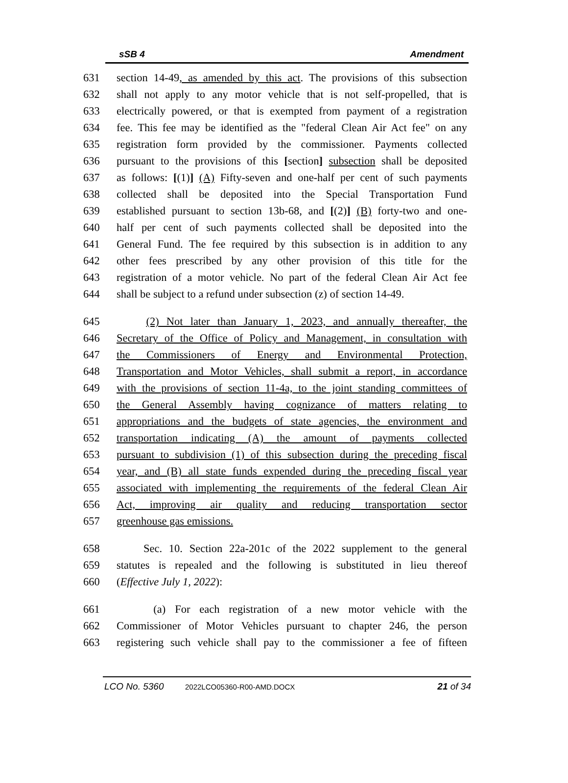sSB 4 Amendment
631 section 14-49, as amended by this act. The provisions of this subsection
632 shall not apply to any motor vehicle that is not self-propelled, that is
633 electrically powered, or that is exempted from payment of a registration
634 fee. This fee may be identified as the "federal Clean Air Act fee" on any
635 registration form provided by the commissioner. Payments collected
636 pursuant to the provisions of this [section] subsection shall be deposited
637 as follows: [(1)] (A) Fifty-seven and one-half per cent of such payments
638 collected shall be deposited into the Special Transportation Fund
639 established pursuant to section 13b-68, and [(2)] (B) forty-two and one-
640 half per cent of such payments collected shall be deposited into the
641 General Fund. The fee required by this subsection is in addition to any
642 other fees prescribed by any other provision of this title for the
643 registration of a motor vehicle. No part of the federal Clean Air Act fee
644 shall be subject to a refund under subsection (z) of section 14-49.
645 (2) Not later than January 1, 2023, and annually thereafter, the
646 Secretary of the Office of Policy and Management, in consultation with
647 the Commissioners of Energy and Environmental Protection,
648 Transportation and Motor Vehicles, shall submit a report, in accordance
649 with the provisions of section 11-4a, to the joint standing committees of
650 the General Assembly having cognizance of matters relating to
651 appropriations and the budgets of state agencies, the environment and
652 transportation indicating (A) the amount of payments collected
653 pursuant to subdivision (1) of this subsection during the preceding fiscal
654 year, and (B) all state funds expended during the preceding fiscal year
655 associated with implementing the requirements of the federal Clean Air
656 Act, improving air quality and reducing transportation sector
657 greenhouse gas emissions.
658 Sec. 10. Section 22a-201c of the 2022 supplement to the general
659 statutes is repealed and the following is substituted in lieu thereof
660 (Effective July 1, 2022):
661 (a) For each registration of a new motor vehicle with the
662 Commissioner of Motor Vehicles pursuant to chapter 246, the person
663 registering such vehicle shall pay to the commissioner a fee of fifteen
LCO No. 5360 2022LCO05360-R00-AMD.DOCX 21 of 34